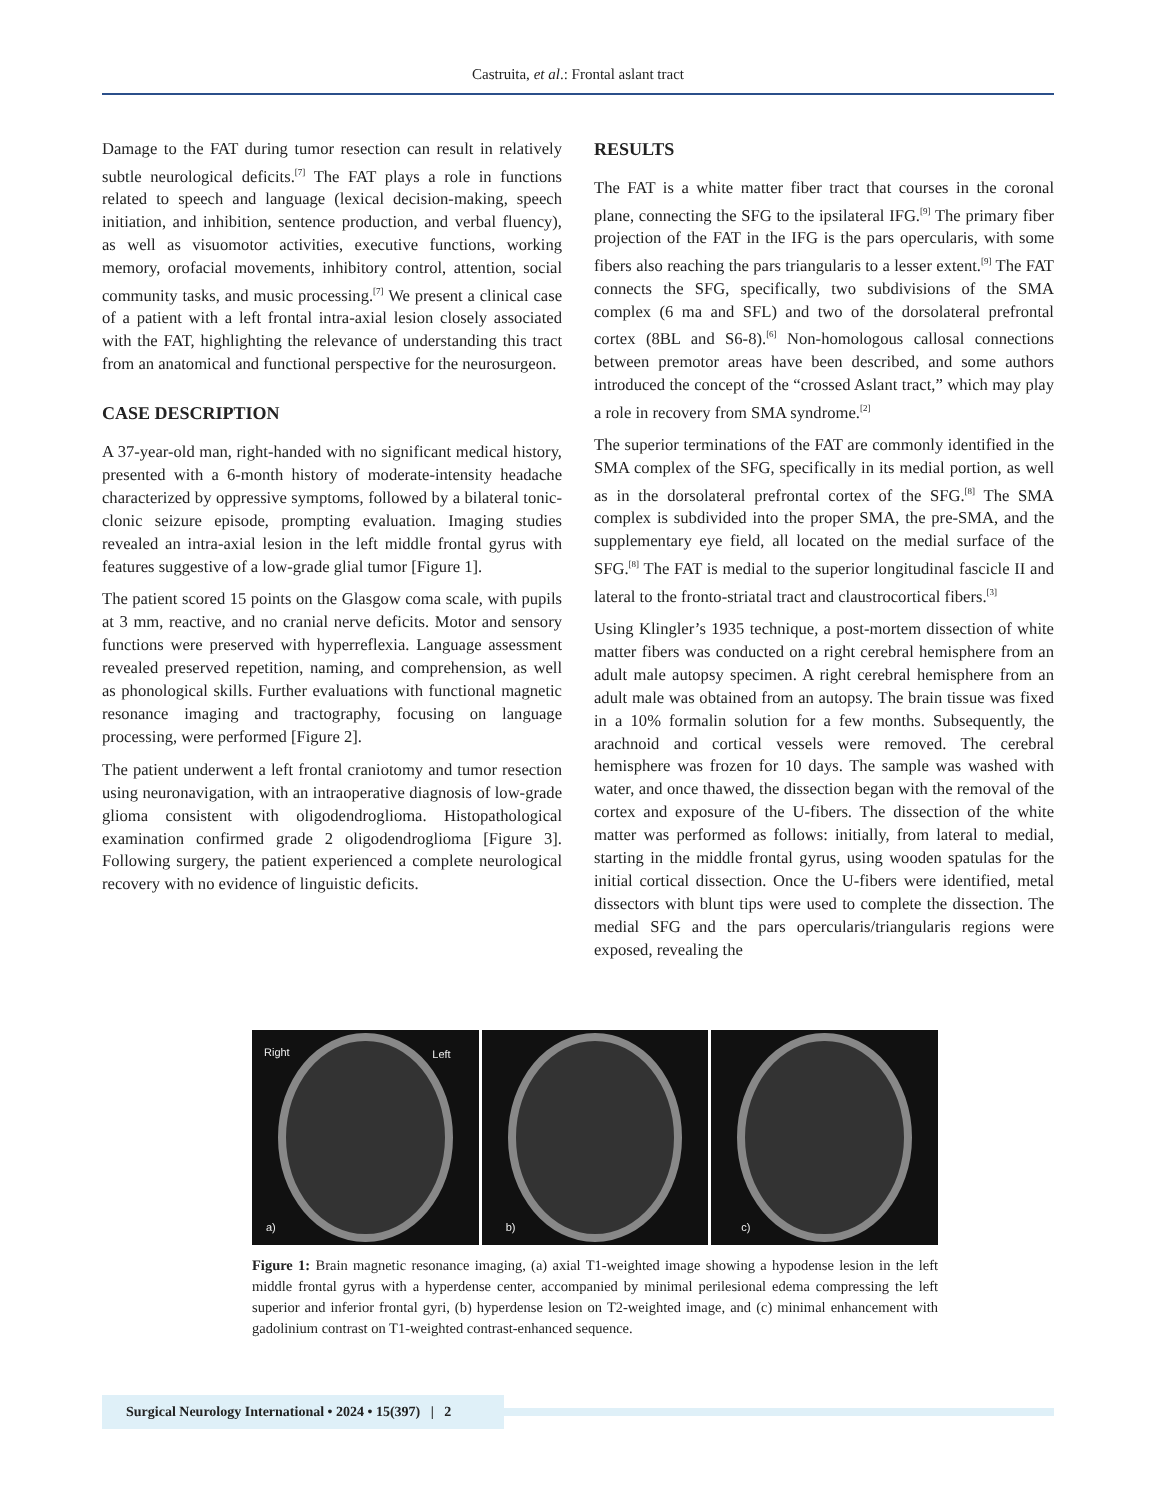Castruita, et al.: Frontal aslant tract
Damage to the FAT during tumor resection can result in relatively subtle neurological deficits.<sup>[7]</sup> The FAT plays a role in functions related to speech and language (lexical decision-making, speech initiation, and inhibition, sentence production, and verbal fluency), as well as visuomotor activities, executive functions, working memory, orofacial movements, inhibitory control, attention, social community tasks, and music processing.<sup>[7]</sup> We present a clinical case of a patient with a left frontal intra-axial lesion closely associated with the FAT, highlighting the relevance of understanding this tract from an anatomical and functional perspective for the neurosurgeon.
CASE DESCRIPTION
A 37-year-old man, right-handed with no significant medical history, presented with a 6-month history of moderate-intensity headache characterized by oppressive symptoms, followed by a bilateral tonic-clonic seizure episode, prompting evaluation. Imaging studies revealed an intra-axial lesion in the left middle frontal gyrus with features suggestive of a low-grade glial tumor [Figure 1].
The patient scored 15 points on the Glasgow coma scale, with pupils at 3 mm, reactive, and no cranial nerve deficits. Motor and sensory functions were preserved with hyperreflexia. Language assessment revealed preserved repetition, naming, and comprehension, as well as phonological skills. Further evaluations with functional magnetic resonance imaging and tractography, focusing on language processing, were performed [Figure 2].
The patient underwent a left frontal craniotomy and tumor resection using neuronavigation, with an intraoperative diagnosis of low-grade glioma consistent with oligodendroglioma. Histopathological examination confirmed grade 2 oligodendroglioma [Figure 3]. Following surgery, the patient experienced a complete neurological recovery with no evidence of linguistic deficits.
RESULTS
The FAT is a white matter fiber tract that courses in the coronal plane, connecting the SFG to the ipsilateral IFG.<sup>[9]</sup> The primary fiber projection of the FAT in the IFG is the pars opercularis, with some fibers also reaching the pars triangularis to a lesser extent.<sup>[9]</sup> The FAT connects the SFG, specifically, two subdivisions of the SMA complex (6 ma and SFL) and two of the dorsolateral prefrontal cortex (8BL and S6-8).<sup>[6]</sup> Non-homologous callosal connections between premotor areas have been described, and some authors introduced the concept of the “crossed Aslant tract,” which may play a role in recovery from SMA syndrome.<sup>[2]</sup>
The superior terminations of the FAT are commonly identified in the SMA complex of the SFG, specifically in its medial portion, as well as in the dorsolateral prefrontal cortex of the SFG.<sup>[8]</sup> The SMA complex is subdivided into the proper SMA, the pre-SMA, and the supplementary eye field, all located on the medial surface of the SFG.<sup>[8]</sup> The FAT is medial to the superior longitudinal fascicle II and lateral to the fronto-striatal tract and claustrocortical fibers.<sup>[3]</sup>
Using Klingler’s 1935 technique, a post-mortem dissection of white matter fibers was conducted on a right cerebral hemisphere from an adult male autopsy specimen. A right cerebral hemisphere from an adult male was obtained from an autopsy. The brain tissue was fixed in a 10% formalin solution for a few months. Subsequently, the arachnoid and cortical vessels were removed. The cerebral hemisphere was frozen for 10 days. The sample was washed with water, and once thawed, the dissection began with the removal of the cortex and exposure of the U-fibers. The dissection of the white matter was performed as follows: initially, from lateral to medial, starting in the middle frontal gyrus, using wooden spatulas for the initial cortical dissection. Once the U-fibers were identified, metal dissectors with blunt tips were used to complete the dissection. The medial SFG and the pars opercularis/triangularis regions were exposed, revealing the
Right Left
a)
b) c)
Figure 1: Brain magnetic resonance imaging, (a) axial T1-weighted image showing a hypodense lesion in the left middle frontal gyrus with a hyperdense center, accompanied by minimal perilesional edema compressing the left superior and inferior frontal gyri, (b) hyperdense lesion on T2-weighted image, and (c) minimal enhancement with gadolinium contrast on T1-weighted contrast-enhanced sequence.
Surgical Neurology International • 2024 • 15(397) | 2